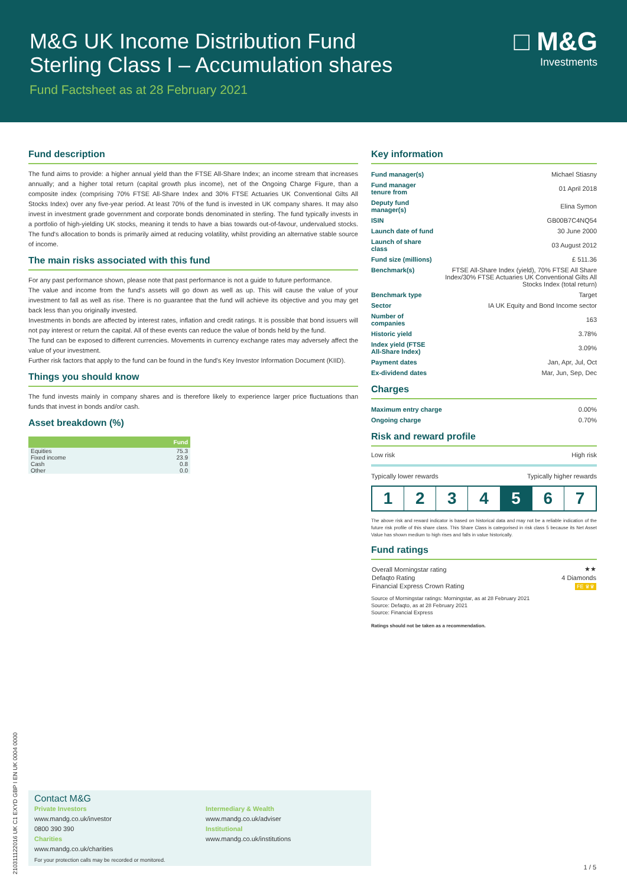M&G UK Income Distribution Fund
Sterling Class I – Accumulation shares
Fund Factsheet as at 28 February 2021
□ M&G
Investments
Fund description
The fund aims to provide: a higher annual yield than the FTSE All-Share Index; an income stream that increases annually; and a higher total return (capital growth plus income), net of the Ongoing Charge Figure, than a composite index (comprising 70% FTSE All-Share Index and 30% FTSE Actuaries UK Conventional Gilts All Stocks Index) over any five-year period. At least 70% of the fund is invested in UK company shares. It may also invest in investment grade government and corporate bonds denominated in sterling. The fund typically invests in a portfolio of high-yielding UK stocks, meaning it tends to have a bias towards out-of-favour, undervalued stocks. The fund's allocation to bonds is primarily aimed at reducing volatility, whilst providing an alternative stable source of income.
The main risks associated with this fund
For any past performance shown, please note that past performance is not a guide to future performance.
The value and income from the fund's assets will go down as well as up. This will cause the value of your investment to fall as well as rise. There is no guarantee that the fund will achieve its objective and you may get back less than you originally invested.
Investments in bonds are affected by interest rates, inflation and credit ratings. It is possible that bond issuers will not pay interest or return the capital. All of these events can reduce the value of bonds held by the fund.
The fund can be exposed to different currencies. Movements in currency exchange rates may adversely affect the value of your investment.
Further risk factors that apply to the fund can be found in the fund's Key Investor Information Document (KIID).
Things you should know
The fund invests mainly in company shares and is therefore likely to experience larger price fluctuations than funds that invest in bonds and/or cash.
Asset breakdown (%)
| | Fund |
| --- | --- |
| Equities | 75.3 |
| Fixed income | 23.9 |
| Cash | 0.8 |
| Other | 0.0 |
Key information
| Fund manager(s) | Michael Stiasny |
| Fund manager tenure from | 01 April 2018 |
| Deputy fund manager(s) | Elina Symon |
| ISIN | GB00B7C4NQ54 |
| Launch date of fund | 30 June 2000 |
| Launch of share class | 03 August 2012 |
| Fund size (millions) | £ 511.36 |
| Benchmark(s) | FTSE All-Share Index (yield), 70% FTSE All Share Index/30% FTSE Actuaries UK Conventional Gilts All Stocks Index (total return) |
| Benchmark type | Target |
| Sector | IA UK Equity and Bond Income sector |
| Number of companies | 163 |
| Historic yield | 3.78% |
| Index yield (FTSE All-Share Index) | 3.09% |
| Payment dates | Jan, Apr, Jul, Oct |
| Ex-dividend dates | Mar, Jun, Sep, Dec |
Charges
| Maximum entry charge | 0.00% |
| Ongoing charge | 0.70% |
Risk and reward profile
Low risk High risk
Typically lower rewards Typically higher rewards
1 2 3 4 5 6 7
The above risk and reward indicator is based on historical data and may not be a reliable indication of the future risk profile of this share class. This Share Class is categorised in risk class 5 because its Net Asset Value has shown medium to high rises and falls in value historically.
Fund ratings
| Overall Morningstar rating | ★★ |
| Defaqto Rating | 4 Diamonds |
| Financial Express Crown Rating | FE ♛♛ |
Source of Morningstar ratings: Morningstar, as at 28 February 2021
Source: Defaqto, as at 28 February 2021
Source: Financial Express
Ratings should not be taken as a recommendation.
21031112201­6 UK C1 EXYD GBP I EN UK 0004 0000
Contact M&G
Private Investors
www.mandg.co.uk/investor
0800 390 390
Charities
www.mandg.co.uk/charities
Intermediary & Wealth
www.mandg.co.uk/adviser
Institutional
www.mandg.co.uk/institutions
For your protection calls may be recorded or monitored.
1 / 5